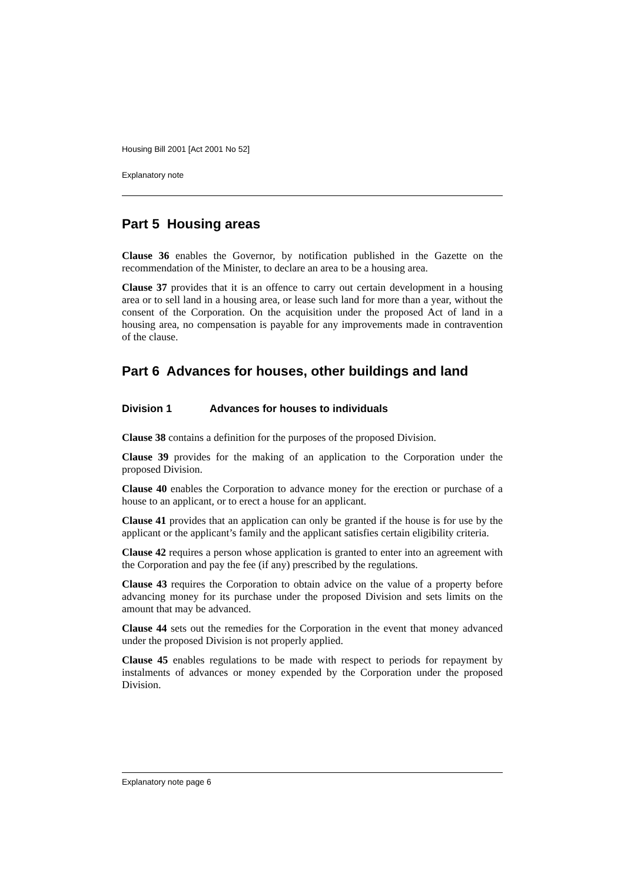Housing Bill 2001 [Act 2001 No 52]
Explanatory note
Part 5 Housing areas
Clause 36 enables the Governor, by notification published in the Gazette on the recommendation of the Minister, to declare an area to be a housing area.
Clause 37 provides that it is an offence to carry out certain development in a housing area or to sell land in a housing area, or lease such land for more than a year, without the consent of the Corporation. On the acquisition under the proposed Act of land in a housing area, no compensation is payable for any improvements made in contravention of the clause.
Part 6 Advances for houses, other buildings and land
Division 1 Advances for houses to individuals
Clause 38 contains a definition for the purposes of the proposed Division.
Clause 39 provides for the making of an application to the Corporation under the proposed Division.
Clause 40 enables the Corporation to advance money for the erection or purchase of a house to an applicant, or to erect a house for an applicant.
Clause 41 provides that an application can only be granted if the house is for use by the applicant or the applicant’s family and the applicant satisfies certain eligibility criteria.
Clause 42 requires a person whose application is granted to enter into an agreement with the Corporation and pay the fee (if any) prescribed by the regulations.
Clause 43 requires the Corporation to obtain advice on the value of a property before advancing money for its purchase under the proposed Division and sets limits on the amount that may be advanced.
Clause 44 sets out the remedies for the Corporation in the event that money advanced under the proposed Division is not properly applied.
Clause 45 enables regulations to be made with respect to periods for repayment by instalments of advances or money expended by the Corporation under the proposed Division.
Explanatory note page 6